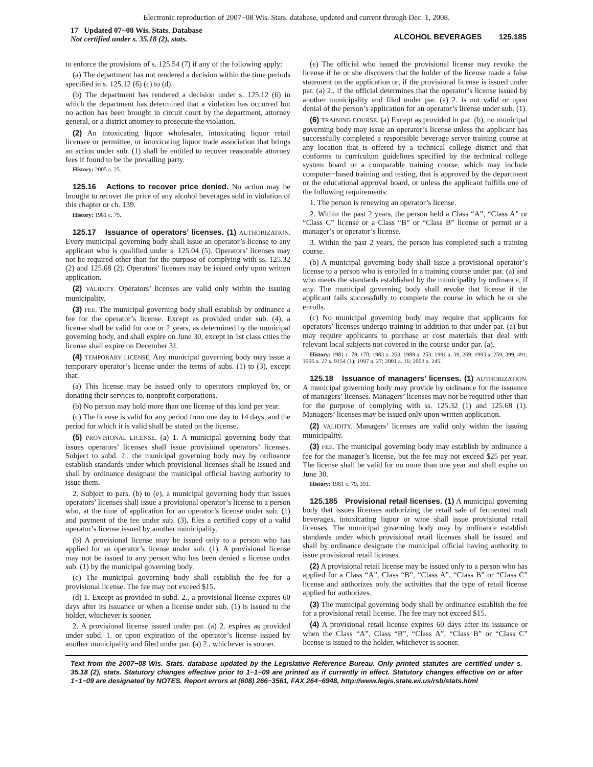Electronic reproduction of 2007−08 Wis. Stats. database, updated and current through Dec. 1, 2008.
17 Updated 07−08 Wis. Stats. Database
Not certified under s. 35.18 (2), stats.
ALCOHOL BEVERAGES 125.185
to enforce the provisions of s. 125.54 (7) if any of the following apply:
(a) The department has not rendered a decision within the time periods specified in s. 125.12 (6) (c) to (d).
(b) The department has rendered a decision under s. 125.12 (6) in which the department has determined that a violation has occurred but no action has been brought in circuit court by the department, attorney general, or a district attorney to prosecute the violation.
(2) An intoxicating liquor wholesaler, intoxicating liquor retail licensee or permittee, or intoxicating liquor trade association that brings an action under sub. (1) shall be entitled to recover reasonable attorney fees if found to be the prevailing party.
History: 2005 a. 25.
125.16 Actions to recover price denied. No action may be brought to recover the price of any alcohol beverages sold in violation of this chapter or ch. 139.
History: 1981 c. 79.
125.17 Issuance of operators’ licenses. (1) AUTHORIZATION. Every municipal governing body shall issue an operator’s license to any applicant who is qualified under s. 125.04 (5). Operators’ licenses may not be required other than for the purpose of complying with ss. 125.32 (2) and 125.68 (2). Operators’ licenses may be issued only upon written application.
(2) VALIDITY. Operators’ licenses are valid only within the issuing municipality.
(3) FEE. The municipal governing body shall establish by ordinance a fee for the operator’s license. Except as provided under sub. (4), a license shall be valid for one or 2 years, as determined by the municipal governing body, and shall expire on June 30, except in 1st class cities the license shall expire on December 31.
(4) TEMPORARY LICENSE. Any municipal governing body may issue a temporary operator’s license under the terms of subs. (1) to (3), except that:
(a) This license may be issued only to operators employed by, or donating their services to, nonprofit corporations.
(b) No person may hold more than one license of this kind per year.
(c) The license is valid for any period from one day to 14 days, and the period for which it is valid shall be stated on the license.
(5) PROVISIONAL LICENSE. (a) 1. A municipal governing body that issues operators’ licenses shall issue provisional operators’ licenses. Subject to subd. 2., the municipal governing body may by ordinance establish standards under which provisional licenses shall be issued and shall by ordinance designate the municipal official having authority to issue them.
2. Subject to pars. (b) to (e), a municipal governing body that issues operators’ licenses shall issue a provisional operator’s license to a person who, at the time of application for an operator’s license under sub. (1) and payment of the fee under sub. (3), files a certified copy of a valid operator’s license issued by another municipality.
(b) A provisional license may be issued only to a person who has applied for an operator’s license under sub. (1). A provisional license may not be issued to any person who has been denied a license under sub. (1) by the municipal governing body.
(c) The municipal governing body shall establish the fee for a provisional license. The fee may not exceed $15.
(d) 1. Except as provided in subd. 2., a provisional license expires 60 days after its issuance or when a license under sub. (1) is issued to the holder, whichever is sooner.
2. A provisional license issued under par. (a) 2. expires as provided under subd. 1. or upon expiration of the operator’s license issued by another municipality and filed under par. (a) 2., whichever is sooner.
(e) The official who issued the provisional license may revoke the license if he or she discovers that the holder of the license made a false statement on the application or, if the provisional license is issued under par. (a) 2., if the official determines that the operator’s license issued by another municipality and filed under par. (a) 2. is not valid or upon denial of the person’s application for an operator’s license under sub. (1).
(6) TRAINING COURSE. (a) Except as provided in par. (b), no municipal governing body may issue an operator’s license unless the applicant has successfully completed a responsible beverage server training course at any location that is offered by a technical college district and that conforms to curriculum guidelines specified by the technical college system board or a comparable training course, which may include computer−based training and testing, that is approved by the department or the educational approval board, or unless the applicant fulfills one of the following requirements:
1. The person is renewing an operator’s license.
2. Within the past 2 years, the person held a Class “A”, “Class A” or “Class C” license or a Class “B” or “Class B” license or permit or a manager’s or operator’s license.
3. Within the past 2 years, the person has completed such a training course.
(b) A municipal governing body shall issue a provisional operator’s license to a person who is enrolled in a training course under par. (a) and who meets the standards established by the municipality by ordinance, if any. The municipal governing body shall revoke that license if the applicant fails successfully to complete the course in which he or she enrolls.
(c) No municipal governing body may require that applicants for operators’ licenses undergo training in addition to that under par. (a) but may require applicants to purchase at cost materials that deal with relevant local subjects not covered in the course under par. (a).
History: 1981 c. 79, 170; 1983 a. 263; 1989 a. 253; 1991 a. 39, 269; 1993 a. 259, 399, 491; 1995 a. 27 s. 9154 (1); 1997 a. 27; 2001 a. 16; 2003 a. 245.
125.18 Issuance of managers’ licenses. (1) AUTHORIZATION. A municipal governing body may provide by ordinance for the issuance of managers’ licenses. Managers’ licenses may not be required other than for the purpose of complying with ss. 125.32 (1) and 125.68 (1). Managers’ licenses may be issued only upon written application.
(2) VALIDITY. Managers’ licenses are valid only within the issuing municipality.
(3) FEE. The municipal governing body may establish by ordinance a fee for the manager’s license, but the fee may not exceed $25 per year. The license shall be valid for no more than one year and shall expire on June 30.
History: 1981 c. 79, 391.
125.185 Provisional retail licenses. (1) A municipal governing body that issues licenses authorizing the retail sale of fermented malt beverages, intoxicating liquor or wine shall issue provisional retail licenses. The municipal governing body may by ordinance establish standards under which provisional retail licenses shall be issued and shall by ordinance designate the municipal official having authority to issue provisional retail licenses.
(2) A provisional retail license may be issued only to a person who has applied for a Class “A”, Class “B”, “Class A”, “Class B” or “Class C” license and authorizes only the activities that the type of retail license applied for authorizes.
(3) The municipal governing body shall by ordinance establish the fee for a provisional retail license. The fee may not exceed $15.
(4) A provisional retail license expires 60 days after its issuance or when the Class “A”, Class “B”, “Class A”, “Class B” or “Class C” license is issued to the holder, whichever is sooner.
Text from the 2007−08 Wis. Stats. database updated by the Legislative Reference Bureau. Only printed statutes are certified under s. 35.18 (2), stats. Statutory changes effective prior to 1−1−09 are printed as if currently in effect. Statutory changes effective on or after 1−1−09 are designated by NOTES. Report errors at (608) 266−3561, FAX 264−6948, http://www.legis.state.wi.us/rsb/stats.html